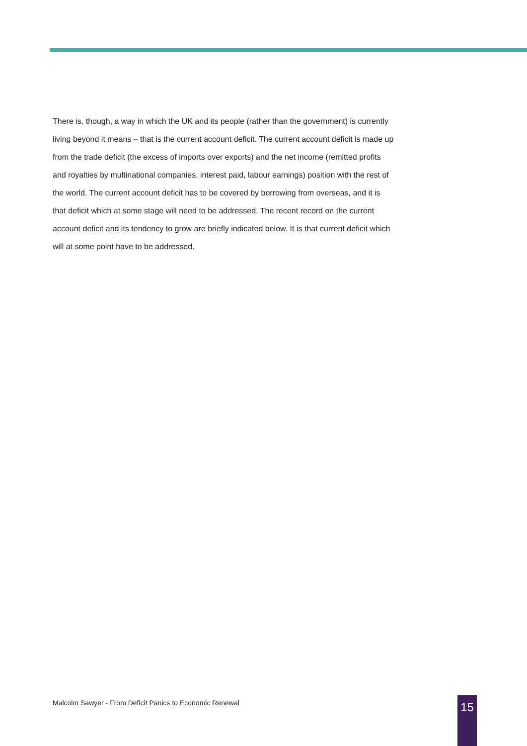There is, though, a way in which the UK and its people (rather than the government) is currently living beyond it means – that is the current account deficit. The current account deficit is made up from the trade deficit (the excess of imports over exports) and the net income (remitted profits and royalties by multinational companies, interest paid, labour earnings) position with the rest of the world. The current account deficit has to be covered by borrowing from overseas, and it is that deficit which at some stage will need to be addressed. The recent record on the current account deficit and its tendency to grow are briefly indicated below. It is that current deficit which will at some point have to be addressed.
Malcolm Sawyer - From Deficit Panics to Economic Renewal
15